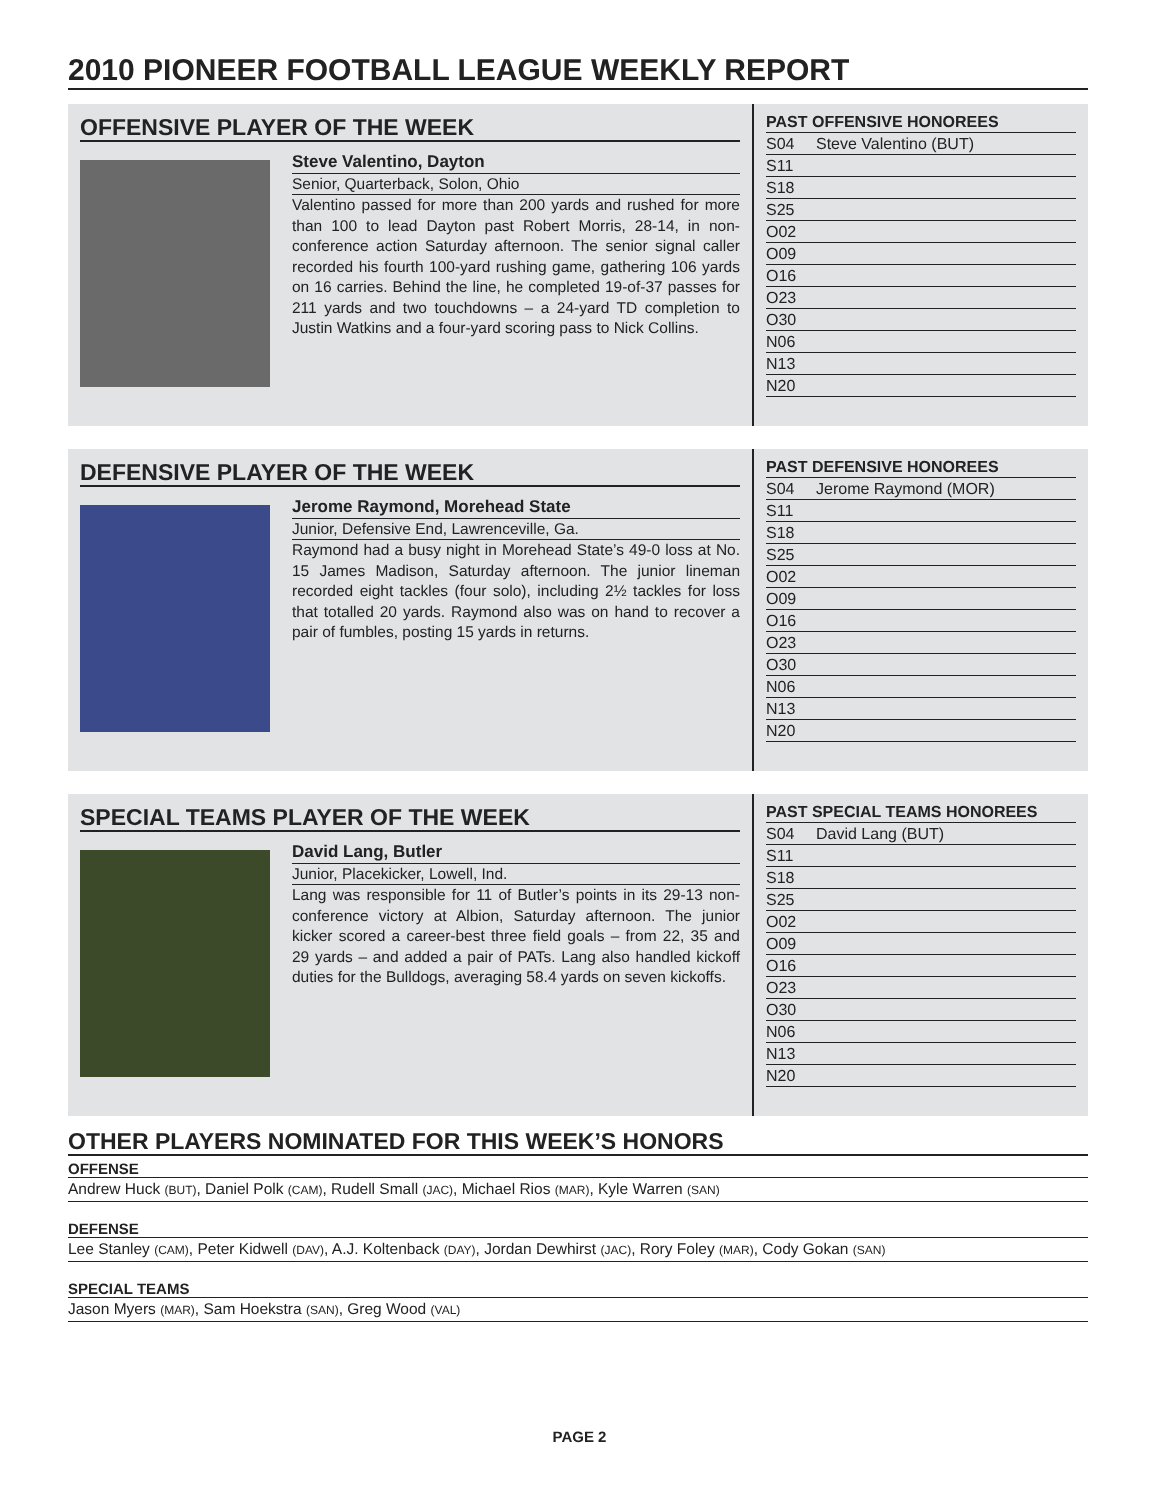2010 PIONEER FOOTBALL LEAGUE WEEKLY REPORT
OFFENSIVE PLAYER OF THE WEEK
Steve Valentino, Dayton
Senior, Quarterback, Solon, Ohio
Valentino passed for more than 200 yards and rushed for more than 100 to lead Dayton past Robert Morris, 28-14, in non-conference action Saturday afternoon. The senior signal caller recorded his fourth 100-yard rushing game, gathering 106 yards on 16 carries. Behind the line, he completed 19-of-37 passes for 211 yards and two touchdowns – a 24-yard TD completion to Justin Watkins and a four-yard scoring pass to Nick Collins.
PAST OFFENSIVE HONOREES
| S04 | Steve Valentino (BUT) |
| S11 | |
| S18 | |
| S25 | |
| O02 | |
| O09 | |
| O16 | |
| O23 | |
| O30 | |
| N06 | |
| N13 | |
| N20 | |
DEFENSIVE PLAYER OF THE WEEK
Jerome Raymond, Morehead State
Junior, Defensive End, Lawrenceville, Ga.
Raymond had a busy night in Morehead State’s 49-0 loss at No. 15 James Madison, Saturday afternoon. The junior lineman recorded eight tackles (four solo), including 2½ tackles for loss that totalled 20 yards. Raymond also was on hand to recover a pair of fumbles, posting 15 yards in returns.
PAST DEFENSIVE HONOREES
| S04 | Jerome Raymond (MOR) |
| S11 | |
| S18 | |
| S25 | |
| O02 | |
| O09 | |
| O16 | |
| O23 | |
| O30 | |
| N06 | |
| N13 | |
| N20 | |
SPECIAL TEAMS PLAYER OF THE WEEK
David Lang, Butler
Junior, Placekicker, Lowell, Ind.
Lang was responsible for 11 of Butler’s points in its 29-13 non-conference victory at Albion, Saturday afternoon. The junior kicker scored a career-best three field goals – from 22, 35 and 29 yards – and added a pair of PATs. Lang also handled kickoff duties for the Bulldogs, averaging 58.4 yards on seven kickoffs.
PAST SPECIAL TEAMS HONOREES
| S04 | David Lang (BUT) |
| S11 | |
| S18 | |
| S25 | |
| O02 | |
| O09 | |
| O16 | |
| O23 | |
| O30 | |
| N06 | |
| N13 | |
| N20 | |
OTHER PLAYERS NOMINATED FOR THIS WEEK’S HONORS
OFFENSE
Andrew Huck (BUT), Daniel Polk (CAM), Rudell Small (JAC), Michael Rios (MAR), Kyle Warren (SAN)
DEFENSE
Lee Stanley (CAM), Peter Kidwell (DAV), A.J. Koltenback (DAY), Jordan Dewhirst (JAC), Rory Foley (MAR), Cody Gokan (SAN)
SPECIAL TEAMS
Jason Myers (MAR), Sam Hoekstra (SAN), Greg Wood (VAL)
PAGE 2